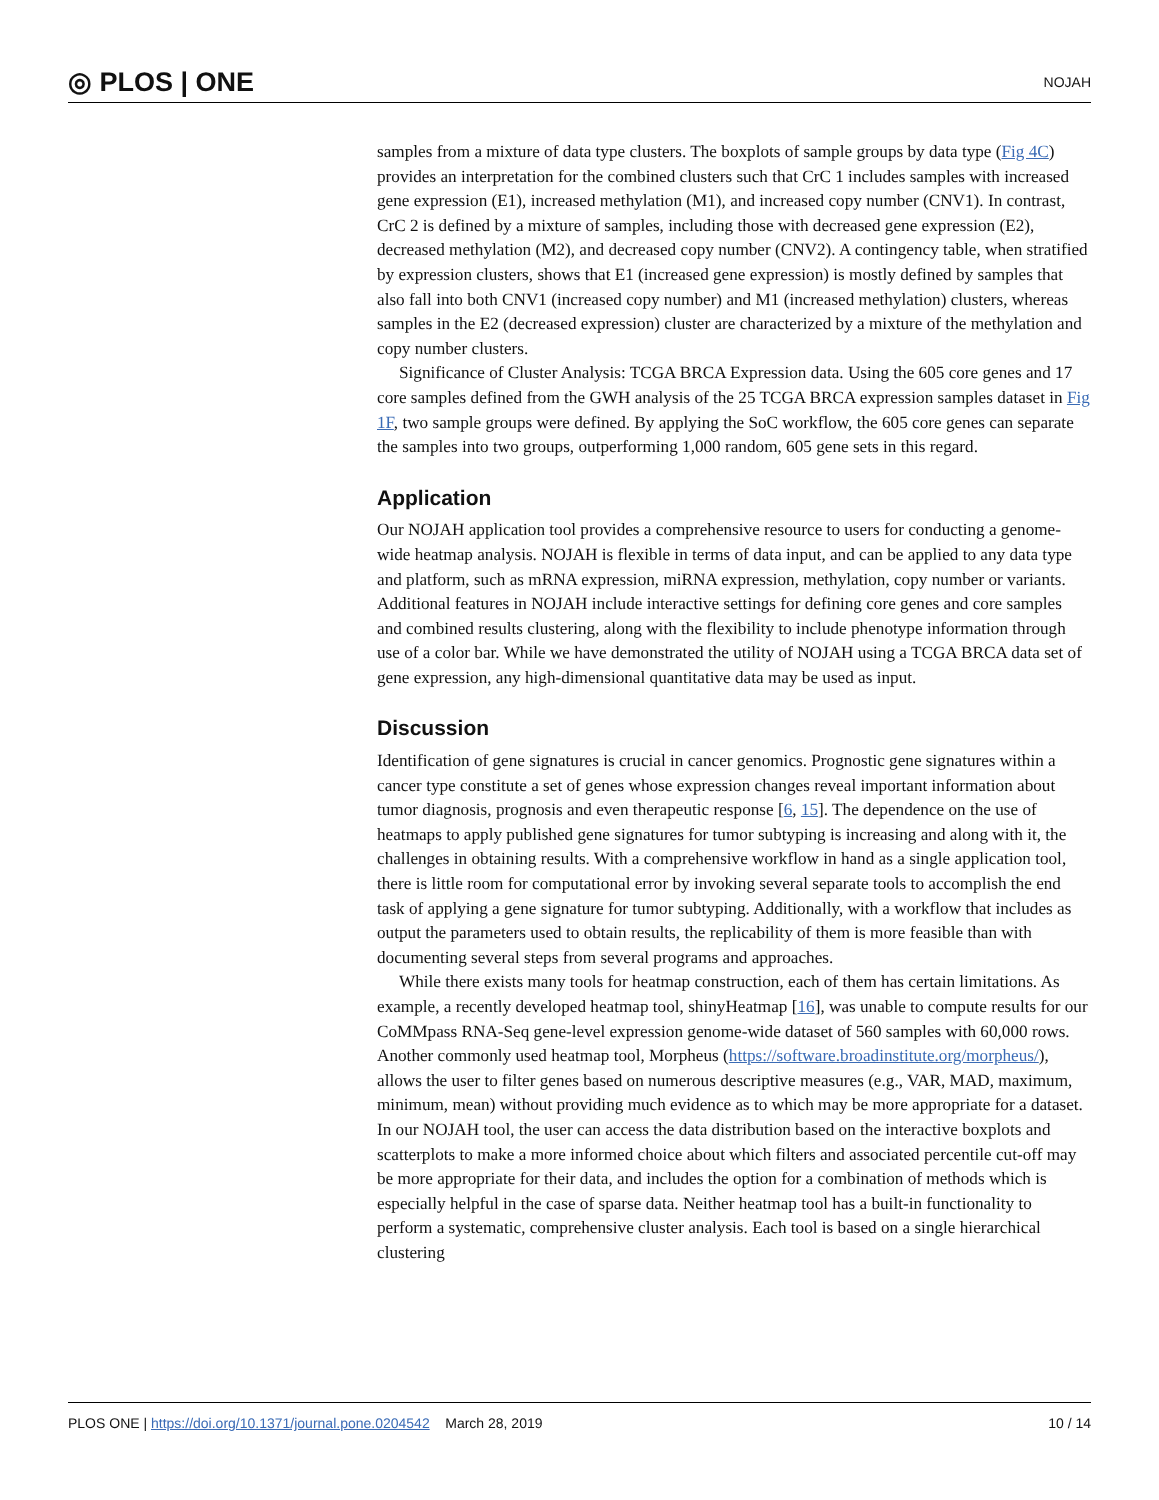◎ PLOS | ONE NOJAH
samples from a mixture of data type clusters. The boxplots of sample groups by data type (Fig 4C) provides an interpretation for the combined clusters such that CrC 1 includes samples with increased gene expression (E1), increased methylation (M1), and increased copy number (CNV1). In contrast, CrC 2 is defined by a mixture of samples, including those with decreased gene expression (E2), decreased methylation (M2), and decreased copy number (CNV2). A contingency table, when stratified by expression clusters, shows that E1 (increased gene expression) is mostly defined by samples that also fall into both CNV1 (increased copy number) and M1 (increased methylation) clusters, whereas samples in the E2 (decreased expression) cluster are characterized by a mixture of the methylation and copy number clusters.
Significance of Cluster Analysis: TCGA BRCA Expression data. Using the 605 core genes and 17 core samples defined from the GWH analysis of the 25 TCGA BRCA expression samples dataset in Fig 1F, two sample groups were defined. By applying the SoC workflow, the 605 core genes can separate the samples into two groups, outperforming 1,000 random, 605 gene sets in this regard.
Application
Our NOJAH application tool provides a comprehensive resource to users for conducting a genome-wide heatmap analysis. NOJAH is flexible in terms of data input, and can be applied to any data type and platform, such as mRNA expression, miRNA expression, methylation, copy number or variants. Additional features in NOJAH include interactive settings for defining core genes and core samples and combined results clustering, along with the flexibility to include phenotype information through use of a color bar. While we have demonstrated the utility of NOJAH using a TCGA BRCA data set of gene expression, any high-dimensional quantitative data may be used as input.
Discussion
Identification of gene signatures is crucial in cancer genomics. Prognostic gene signatures within a cancer type constitute a set of genes whose expression changes reveal important information about tumor diagnosis, prognosis and even therapeutic response [6, 15]. The dependence on the use of heatmaps to apply published gene signatures for tumor subtyping is increasing and along with it, the challenges in obtaining results. With a comprehensive workflow in hand as a single application tool, there is little room for computational error by invoking several separate tools to accomplish the end task of applying a gene signature for tumor subtyping. Additionally, with a workflow that includes as output the parameters used to obtain results, the replicability of them is more feasible than with documenting several steps from several programs and approaches.
While there exists many tools for heatmap construction, each of them has certain limitations. As example, a recently developed heatmap tool, shinyHeatmap [16], was unable to compute results for our CoMMpass RNA-Seq gene-level expression genome-wide dataset of 560 samples with 60,000 rows. Another commonly used heatmap tool, Morpheus (https://software.broadinstitute.org/morpheus/), allows the user to filter genes based on numerous descriptive measures (e.g., VAR, MAD, maximum, minimum, mean) without providing much evidence as to which may be more appropriate for a dataset. In our NOJAH tool, the user can access the data distribution based on the interactive boxplots and scatterplots to make a more informed choice about which filters and associated percentile cut-off may be more appropriate for their data, and includes the option for a combination of methods which is especially helpful in the case of sparse data. Neither heatmap tool has a built-in functionality to perform a systematic, comprehensive cluster analysis. Each tool is based on a single hierarchical clustering
PLOS ONE | https://doi.org/10.1371/journal.pone.0204542 March 28, 2019 10 / 14